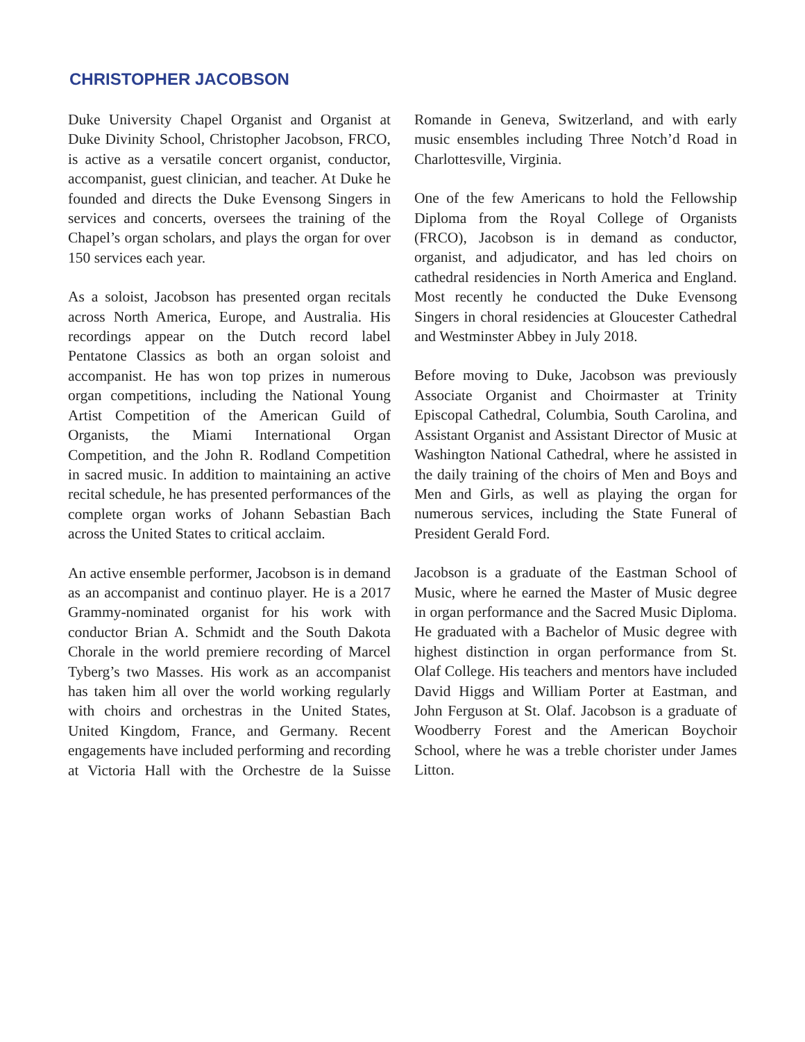CHRISTOPHER JACOBSON
Duke University Chapel Organist and Organist at Duke Divinity School, Christopher Jacobson, FRCO, is active as a versatile concert organist, conductor, accompanist, guest clinician, and teacher. At Duke he founded and directs the Duke Evensong Singers in services and concerts, oversees the training of the Chapel’s organ scholars, and plays the organ for over 150 services each year.
As a soloist, Jacobson has presented organ recitals across North America, Europe, and Australia. His recordings appear on the Dutch record label Pentatone Classics as both an organ soloist and accompanist. He has won top prizes in numerous organ competitions, including the National Young Artist Competition of the American Guild of Organists, the Miami International Organ Competition, and the John R. Rodland Competition in sacred music. In addition to maintaining an active recital schedule, he has presented performances of the complete organ works of Johann Sebastian Bach across the United States to critical acclaim.
An active ensemble performer, Jacobson is in demand as an accompanist and continuo player. He is a 2017 Grammy-nominated organist for his work with conductor Brian A. Schmidt and the South Dakota Chorale in the world premiere recording of Marcel Tyberg’s two Masses. His work as an accompanist has taken him all over the world working regularly with choirs and orchestras in the United States, United Kingdom, France, and Germany. Recent engagements have included performing and recording at Victoria Hall with the Orchestre de la Suisse Romande in Geneva, Switzerland, and with early music ensembles including Three Notch’d Road in Charlottesville, Virginia.
One of the few Americans to hold the Fellowship Diploma from the Royal College of Organists (FRCO), Jacobson is in demand as conductor, organist, and adjudicator, and has led choirs on cathedral residencies in North America and England. Most recently he conducted the Duke Evensong Singers in choral residencies at Gloucester Cathedral and Westminster Abbey in July 2018.
Before moving to Duke, Jacobson was previously Associate Organist and Choirmaster at Trinity Episcopal Cathedral, Columbia, South Carolina, and Assistant Organist and Assistant Director of Music at Washington National Cathedral, where he assisted in the daily training of the choirs of Men and Boys and Men and Girls, as well as playing the organ for numerous services, including the State Funeral of President Gerald Ford.
Jacobson is a graduate of the Eastman School of Music, where he earned the Master of Music degree in organ performance and the Sacred Music Diploma. He graduated with a Bachelor of Music degree with highest distinction in organ performance from St. Olaf College. His teachers and mentors have included David Higgs and William Porter at Eastman, and John Ferguson at St. Olaf. Jacobson is a graduate of Woodberry Forest and the American Boychoir School, where he was a treble chorister under James Litton.